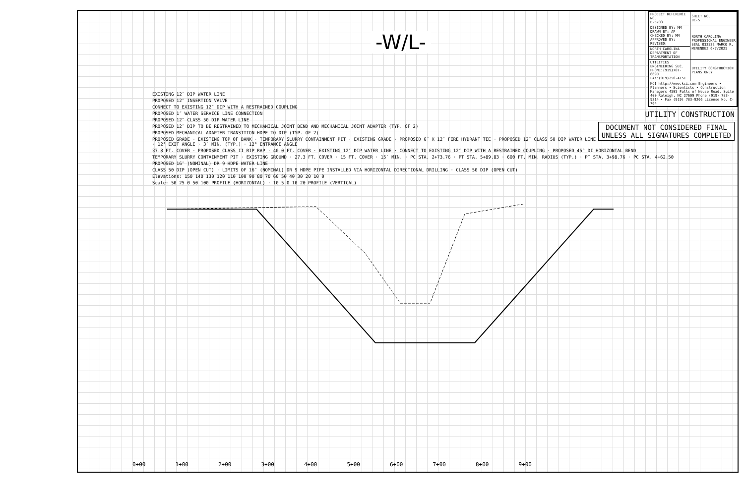| PROJECT REFERENCE NO. B-5703 | SHEET NO. UC-5 |
| DESIGNED BY: MM DRAWN BY: AP CHECKED BY: MM APPROVED BY: REVISED: | NORTH CAROLINA PROFESSIONAL ENGINEER SEAL 032322 MARCO R. MENENDEZ 6/7/2021 |
| NORTH CAROLINA DEPARTMENT OF TRANSPORTATION | |
| UTILITIES ENGINEERING SEC. PHONE:(919)707-6690 FAX:(919)250-4151 | UTILITY CONSTRUCTION PLANS ONLY |
| KCI http://www.kci.com Engineers • Planners • Scientists • Construction Managers 4505 Falls of Neuse Road, Suite 400 Raleigh, NC 27609 Phone (919) 783-9214 • Fax (919) 783-9266 License No. C-764 | |
-W/L-
UTILITY CONSTRUCTION
DOCUMENT NOT CONSIDERED FINAL
UNLESS ALL SIGNATURES COMPLETED
EXISTING 12″ DIP WATER LINE
PROPOSED 12″ INSERTION VALVE
CONNECT TO EXISTING 12″ DIP WITH A RESTRAINED COUPLING
PROPOSED 1″ WATER SERVICE LINE CONNECTION
PROPOSED 12″ CLASS 50 DIP WATER LINE
PROPOSED 12″ DIP TO BE RESTRAINED TO MECHANICAL JOINT BEND AND MECHANICAL JOINT ADAPTER (TYP. OF 2)
PROPOSED MECHANICAL ADAPTER TRANSITION HDPE TO DIP (TYP. OF 2)
PROPOSED GRADE · EXISTING TOP OF BANK · TEMPORARY SLURRY CONTAINMENT PIT · EXISTING GRADE · PROPOSED 6″ X 12″ FIRE HYDRANT TEE · PROPOSED 12″ CLASS 50 DIP WATER LINE · 12° EXIT ANGLE · 3′ MIN. (TYP.) · 12° ENTRANCE ANGLE
37.8 FT. COVER · PROPOSED CLASS II RIP RAP · 40.0 FT. COVER · EXISTING 12″ DIP WATER LINE · CONNECT TO EXISTING 12″ DIP WITH A RESTRAINED COUPLING · PROPOSED 45° DI HORIZONTAL BEND
TEMPORARY SLURRY CONTAINMENT PIT · EXISTING GROUND · 27.3 FT. COVER · 15 FT. COVER · 15′ MIN. · PC STA. 2+73.76 · PT STA. 5+89.83 · 600 FT. MIN. RADIUS (TYP.) · PT STA. 3+98.76 · PC STA. 4+62.50
PROPOSED 16″ (NOMINAL) DR 9 HDPE WATER LINE
CLASS 50 DIP (OPEN CUT) · LIMITS OF 16″ (NOMINAL) DR 9 HDPE PIPE INSTALLED VIA HORIZONTAL DIRECTIONAL DRILLING · CLASS 50 DIP (OPEN CUT)
Elevations: 150 140 130 120 110 100 90 80 70 60 50 40 30 20 10 0
Scale: 50 25 0 50 100 PROFILE (HORIZONTAL) · 10 5 0 10 20 PROFILE (VERTICAL)
0+00 1+00 2+00 3+00 4+00 5+00 6+00 7+00 8+00 9+00